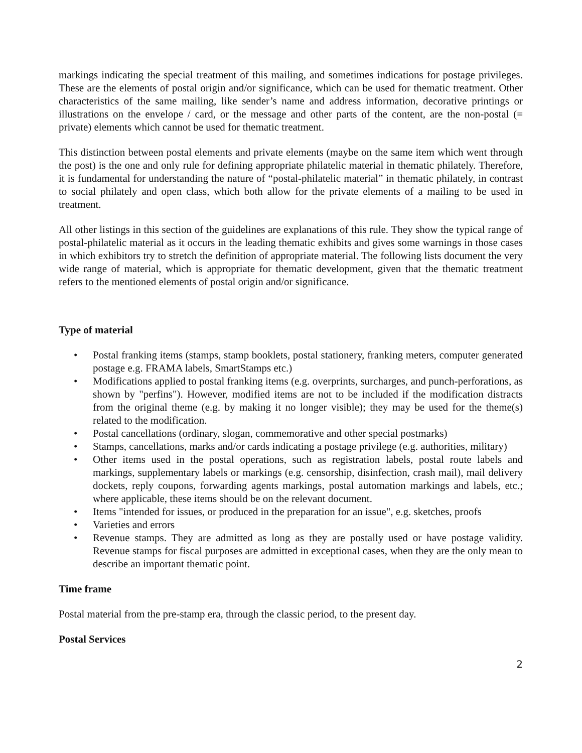markings indicating the special treatment of this mailing, and sometimes indications for postage privileges. These are the elements of postal origin and/or significance, which can be used for thematic treatment. Other characteristics of the same mailing, like sender’s name and address information, decorative printings or illustrations on the envelope / card, or the message and other parts of the content, are the non-postal (= private) elements which cannot be used for thematic treatment.
This distinction between postal elements and private elements (maybe on the same item which went through the post) is the one and only rule for defining appropriate philatelic material in thematic philately. Therefore, it is fundamental for understanding the nature of “postal-philatelic material” in thematic philately, in contrast to social philately and open class, which both allow for the private elements of a mailing to be used in treatment.
All other listings in this section of the guidelines are explanations of this rule. They show the typical range of postal-philatelic material as it occurs in the leading thematic exhibits and gives some warnings in those cases in which exhibitors try to stretch the definition of appropriate material. The following lists document the very wide range of material, which is appropriate for thematic development, given that the thematic treatment refers to the mentioned elements of postal origin and/or significance.
Type of material
• Postal franking items (stamps, stamp booklets, postal stationery, franking meters, computer generated postage e.g. FRAMA labels, SmartStamps etc.)
• Modifications applied to postal franking items (e.g. overprints, surcharges, and punch-perforations, as shown by "perfins"). However, modified items are not to be included if the modification distracts from the original theme (e.g. by making it no longer visible); they may be used for the theme(s) related to the modification.
• Postal cancellations (ordinary, slogan, commemorative and other special postmarks)
• Stamps, cancellations, marks and/or cards indicating a postage privilege (e.g. authorities, military)
• Other items used in the postal operations, such as registration labels, postal route labels and markings, supplementary labels or markings (e.g. censorship, disinfection, crash mail), mail delivery dockets, reply coupons, forwarding agents markings, postal automation markings and labels, etc.; where applicable, these items should be on the relevant document.
• Items "intended for issues, or produced in the preparation for an issue", e.g. sketches, proofs
• Varieties and errors
• Revenue stamps. They are admitted as long as they are postally used or have postage validity. Revenue stamps for fiscal purposes are admitted in exceptional cases, when they are the only mean to describe an important thematic point.
Time frame
Postal material from the pre-stamp era, through the classic period, to the present day.
Postal Services
2